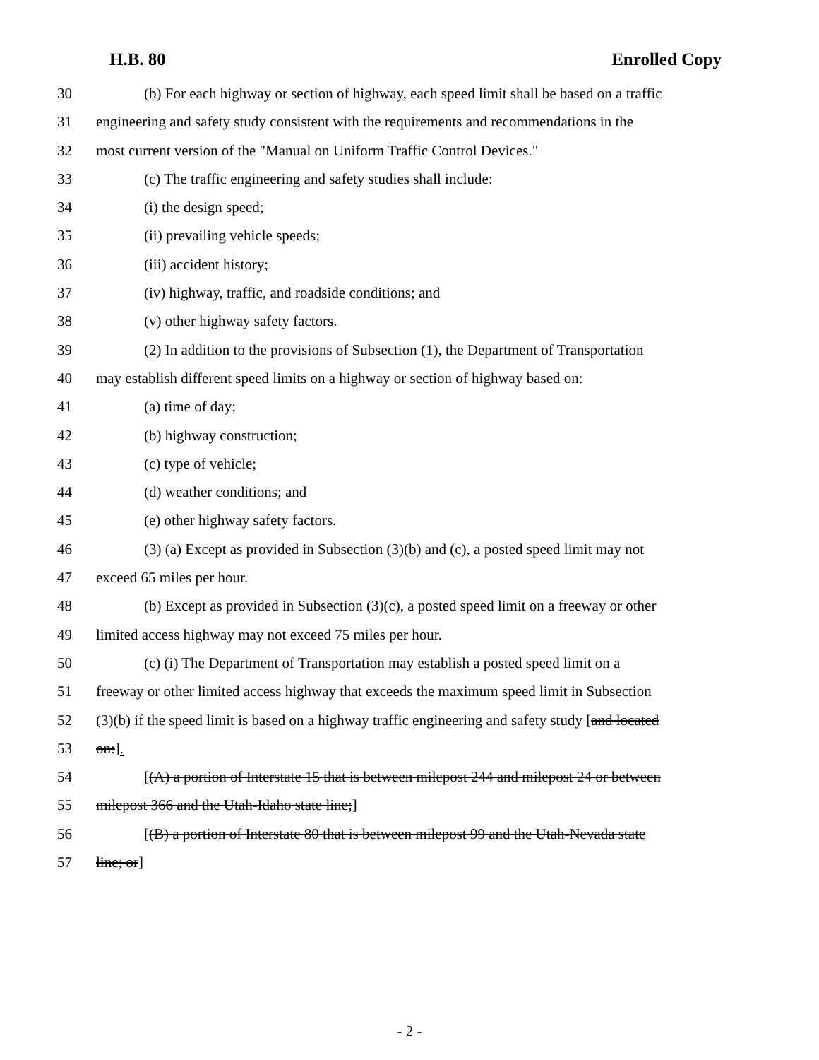H.B. 80 Enrolled Copy
30 (b) For each highway or section of highway, each speed limit shall be based on a traffic
31 engineering and safety study consistent with the requirements and recommendations in the
32 most current version of the "Manual on Uniform Traffic Control Devices."
33 (c) The traffic engineering and safety studies shall include:
34 (i) the design speed;
35 (ii) prevailing vehicle speeds;
36 (iii) accident history;
37 (iv) highway, traffic, and roadside conditions; and
38 (v) other highway safety factors.
39 (2) In addition to the provisions of Subsection (1), the Department of Transportation
40 may establish different speed limits on a highway or section of highway based on:
41 (a) time of day;
42 (b) highway construction;
43 (c) type of vehicle;
44 (d) weather conditions; and
45 (e) other highway safety factors.
46 (3) (a) Except as provided in Subsection (3)(b) and (c), a posted speed limit may not
47 exceed 65 miles per hour.
48 (b) Except as provided in Subsection (3)(c), a posted speed limit on a freeway or other
49 limited access highway may not exceed 75 miles per hour.
50 (c) (i) The Department of Transportation may establish a posted speed limit on a
51 freeway or other limited access highway that exceeds the maximum speed limit in Subsection
52 (3)(b) if the speed limit is based on a highway traffic engineering and safety study [and located
53 on:].
54 [(A) a portion of Interstate 15 that is between milepost 244 and milepost 24 or between
55 milepost 366 and the Utah-Idaho state line;]
56 [(B) a portion of Interstate 80 that is between milepost 99 and the Utah-Nevada state
57 line; or]
- 2 -